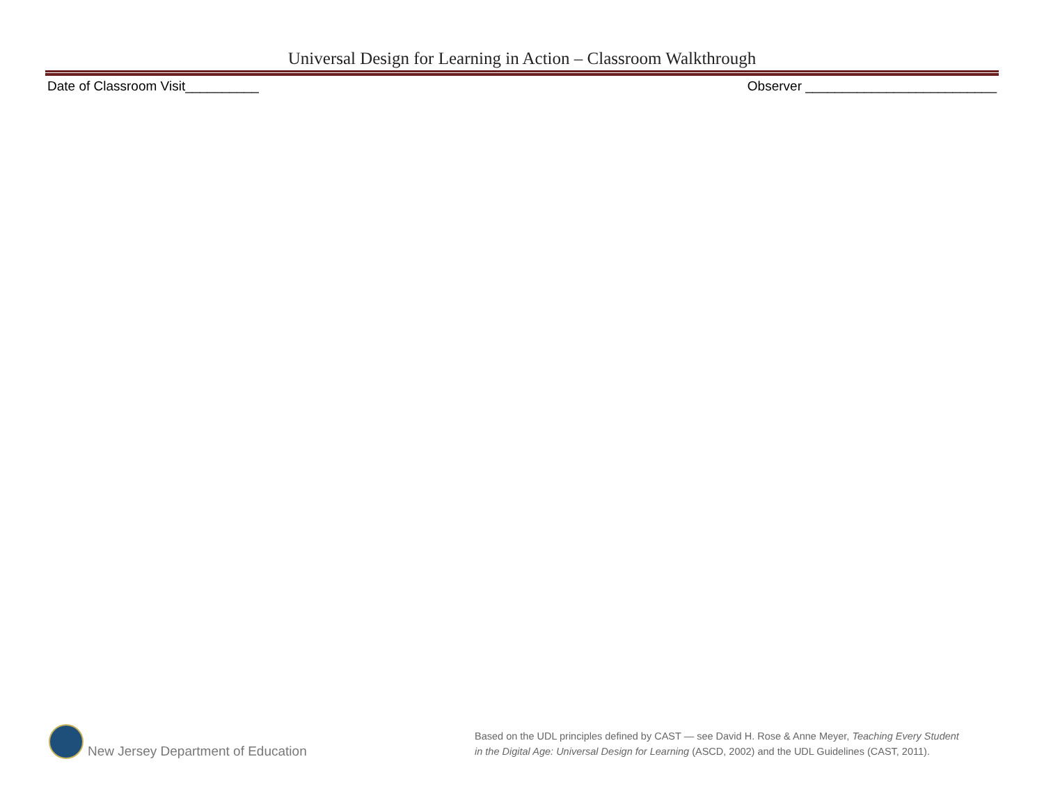Universal Design for Learning in Action – Classroom Walkthrough
Date of Classroom Visit__________ Observer __________________________
New Jersey Department of Education
Based on the UDL principles defined by CAST — see David H. Rose & Anne Meyer, Teaching Every Student
in the Digital Age: Universal Design for Learning (ASCD, 2002) and the UDL Guidelines (CAST, 2011).